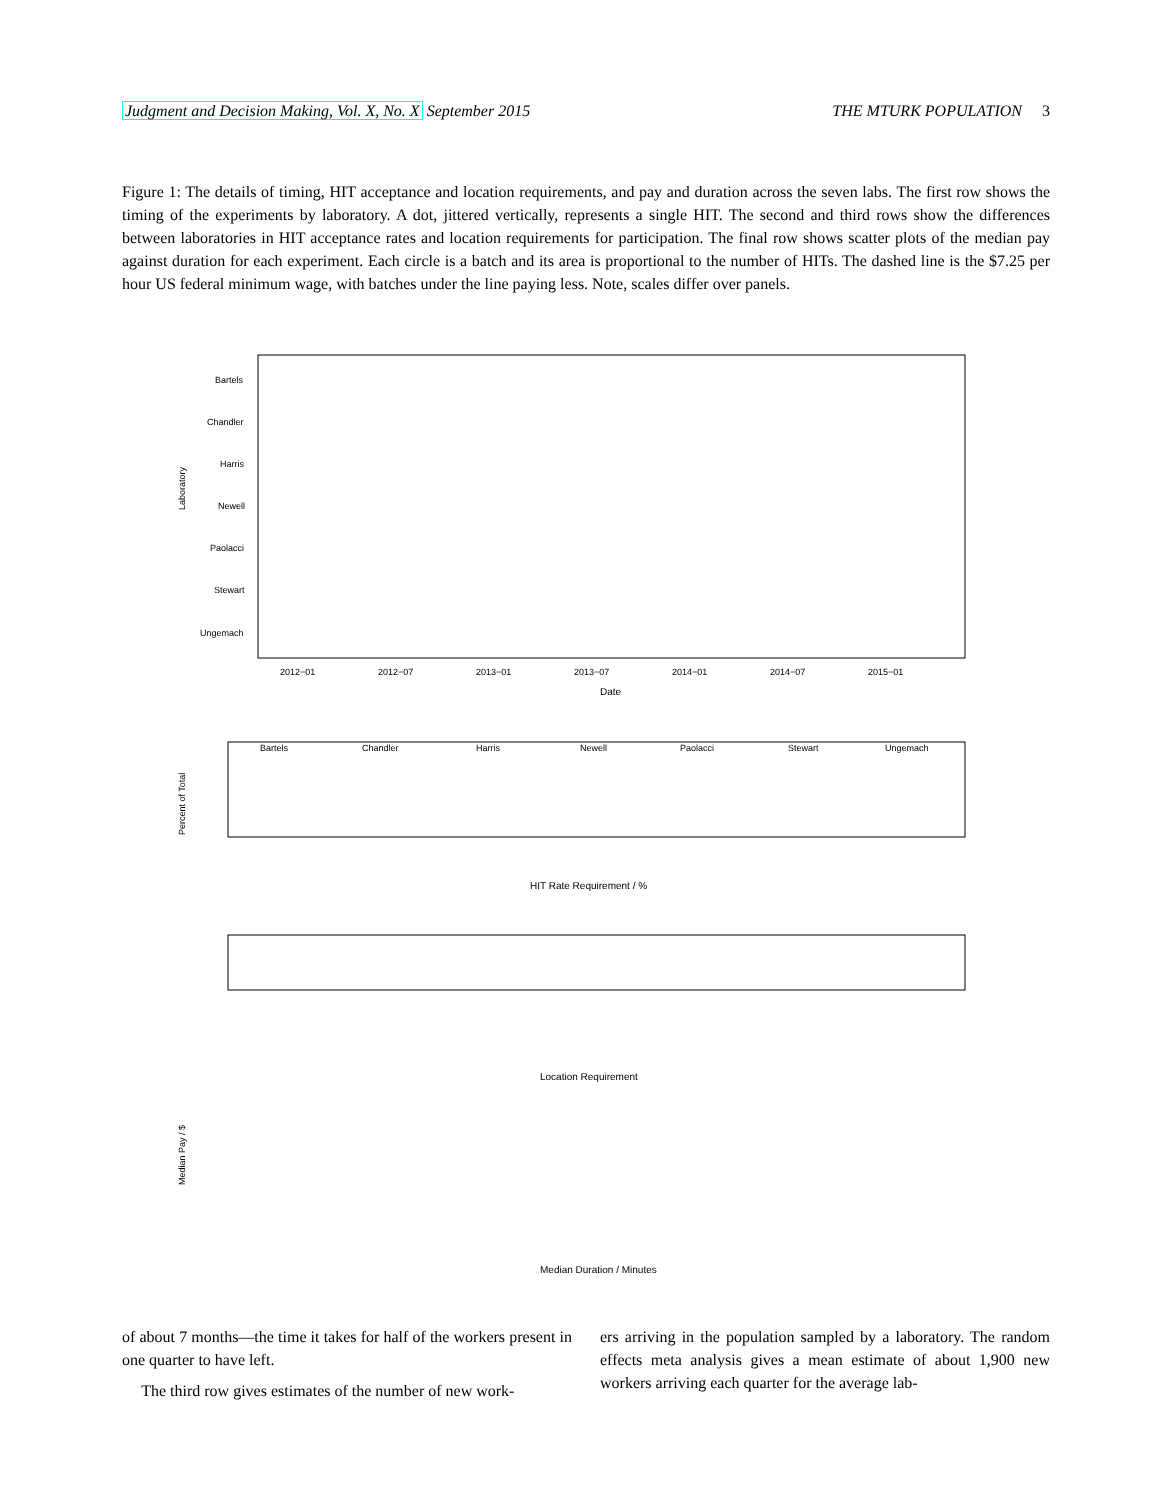Judgment and Decision Making, Vol. X, No. X September 2015 THE MTURK POPULATION 3
Figure 1: The details of timing, HIT acceptance and location requirements, and pay and duration across the seven labs. The first row shows the timing of the experiments by laboratory. A dot, jittered vertically, represents a single HIT. The second and third rows show the differences between laboratories in HIT acceptance rates and location requirements for participation. The final row shows scatter plots of the median pay against duration for each experiment. Each circle is a batch and its area is proportional to the number of HITs. The dashed line is the $7.25 per hour US federal minimum wage, with batches under the line paying less. Note, scales differ over panels.
Laboratory
Bartels
Chandler
Harris
Newell
Paolacci
Stewart
Ungemach
2012−01
2012−07
2013−01
2013−07
2014−01
2014−07
2015−01
Date
Percent of Total
Bartels
Chandler
Harris
Newell
Paolacci
Stewart
Ungemach
HIT Rate Requirement / %
Location Requirement
Median Pay / $
Median Duration / Minutes
of about 7 months—the time it takes for half of the workers present in one quarter to have left.
The third row gives estimates of the number of new work-
ers arriving in the population sampled by a laboratory. The random effects meta analysis gives a mean estimate of about 1,900 new workers arriving each quarter for the average lab-